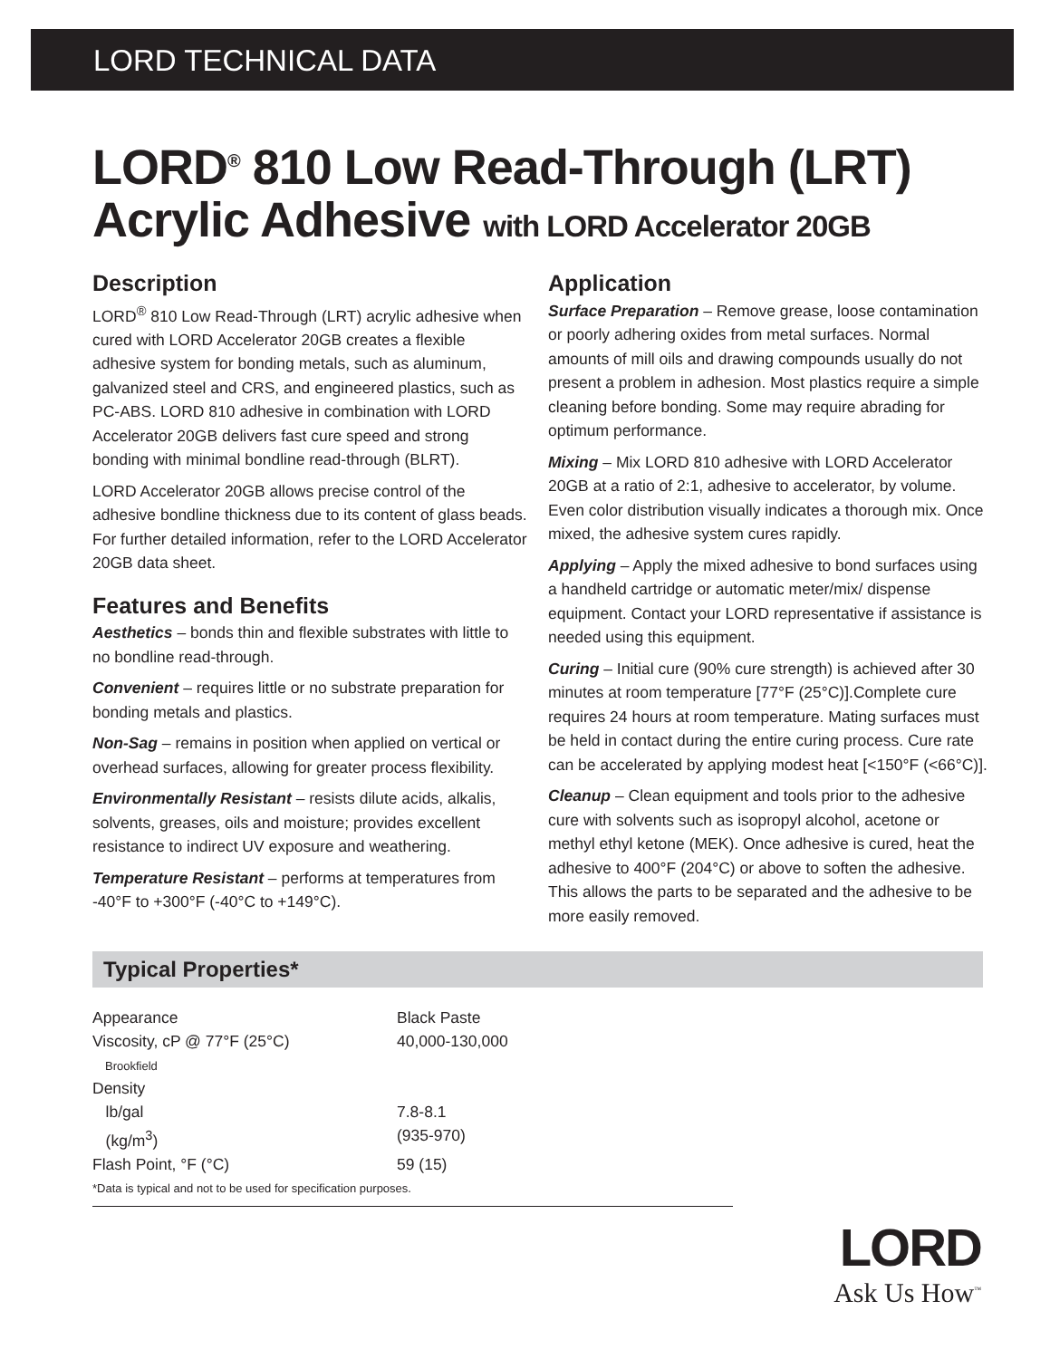LORD TECHNICAL DATA
LORD<sup>®</sup> 810 Low Read-Through (LRT)
Acrylic Adhesive with LORD Accelerator 20GB
Description
LORD<sup>®</sup> 810 Low Read-Through (LRT) acrylic adhesive when cured with LORD Accelerator 20GB creates a flexible adhesive system for bonding metals, such as aluminum, galvanized steel and CRS, and engineered plastics, such as PC-ABS. LORD 810 adhesive in combination with LORD Accelerator 20GB delivers fast cure speed and strong bonding with minimal bondline read-through (BLRT).
LORD Accelerator 20GB allows precise control of the adhesive bondline thickness due to its content of glass beads. For further detailed information, refer to the LORD Accelerator 20GB data sheet.
Features and Benefits
Aesthetics – bonds thin and flexible substrates with little to no bondline read-through.
Convenient – requires little or no substrate preparation for bonding metals and plastics.
Non-Sag – remains in position when applied on vertical or overhead surfaces, allowing for greater process flexibility.
Environmentally Resistant – resists dilute acids, alkalis, solvents, greases, oils and moisture; provides excellent resistance to indirect UV exposure and weathering.
Temperature Resistant – performs at temperatures from -40°F to +300°F (-40°C to +149°C).
Application
Surface Preparation – Remove grease, loose contamination or poorly adhering oxides from metal surfaces. Normal amounts of mill oils and drawing compounds usually do not present a problem in adhesion. Most plastics require a simple cleaning before bonding. Some may require abrading for optimum performance.
Mixing – Mix LORD 810 adhesive with LORD Accelerator 20GB at a ratio of 2:1, adhesive to accelerator, by volume. Even color distribution visually indicates a thorough mix. Once mixed, the adhesive system cures rapidly.
Applying – Apply the mixed adhesive to bond surfaces using a handheld cartridge or automatic meter/mix/ dispense equipment. Contact your LORD representative if assistance is needed using this equipment.
Curing – Initial cure (90% cure strength) is achieved after 30 minutes at room temperature [77°F (25°C)].Complete cure requires 24 hours at room temperature. Mating surfaces must be held in contact during the entire curing process. Cure rate can be accelerated by applying modest heat [<150°F (<66°C)].
Cleanup – Clean equipment and tools prior to the adhesive cure with solvents such as isopropyl alcohol, acetone or methyl ethyl ketone (MEK). Once adhesive is cured, heat the adhesive to 400°F (204°C) or above to soften the adhesive. This allows the parts to be separated and the adhesive to be more easily removed.
Typical Properties*
| Appearance | Black Paste |
| Viscosity, cP @ 77°F (25°C) Brookfield | 40,000-130,000 |
| Density | |
| lb/gal | 7.8-8.1 |
| (kg/m<sup>3</sup>) | (935-970) |
| Flash Point, °F (°C) | 59 (15) |
*Data is typical and not to be used for specification purposes.
LORD
Ask Us How<sup>™</sup>